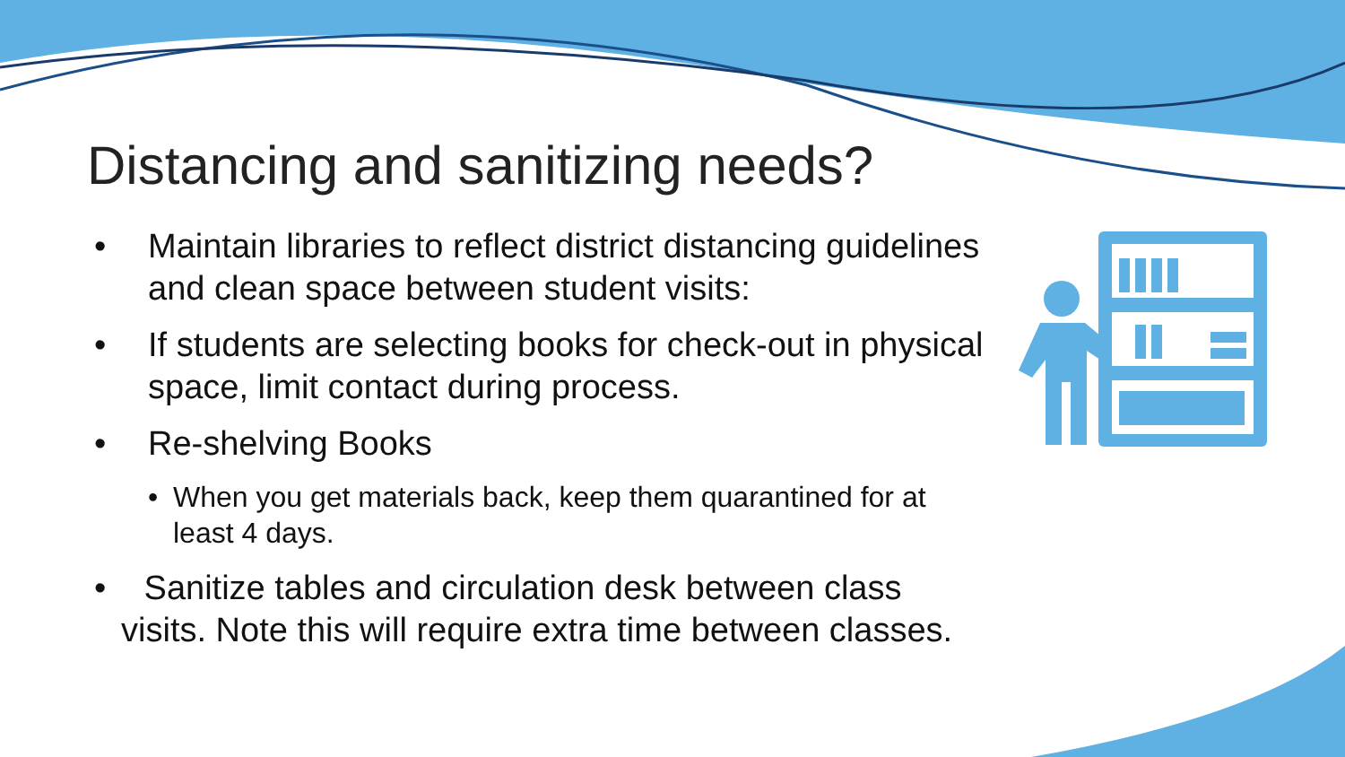Distancing and sanitizing needs?
• Maintain libraries to reflect district distancing guidelines and clean space between student visits:
• If students are selecting books for check-out in physical space, limit contact during process.
• Re-shelving Books
• When you get materials back, keep them quarantined for at least 4 days.
• Sanitize tables and circulation desk between class visits. Note this will require extra time between classes.